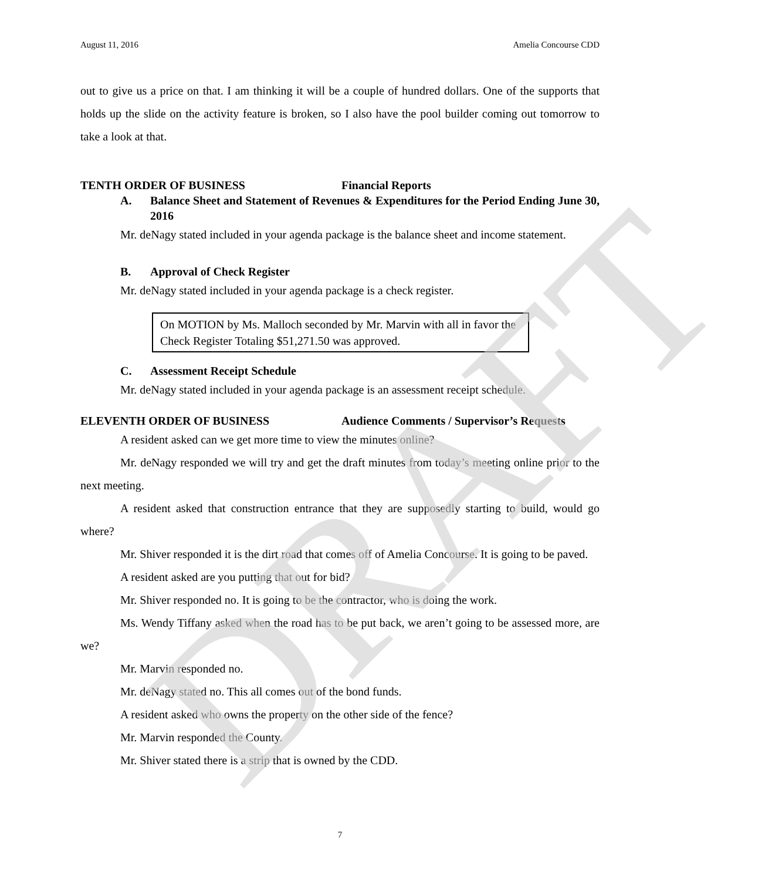DRAFT
August 11, 2016 Amelia Concourse CDD
out to give us a price on that. I am thinking it will be a couple of hundred dollars. One of the supports that holds up the slide on the activity feature is broken, so I also have the pool builder coming out tomorrow to take a look at that.
TENTH ORDER OF BUSINESS Financial Reports
A. Balance Sheet and Statement of Revenues & Expenditures for the Period Ending June 30, 2016
Mr. deNagy stated included in your agenda package is the balance sheet and income statement.
B. Approval of Check Register
Mr. deNagy stated included in your agenda package is a check register.
On MOTION by Ms. Malloch seconded by Mr. Marvin with all in favor the Check Register Totaling $51,271.50 was approved.
C. Assessment Receipt Schedule
Mr. deNagy stated included in your agenda package is an assessment receipt schedule.
ELEVENTH ORDER OF BUSINESS Audience Comments / Supervisor’s Requests
A resident asked can we get more time to view the minutes online?
Mr. deNagy responded we will try and get the draft minutes from today’s meeting online prior to the next meeting.
A resident asked that construction entrance that they are supposedly starting to build, would go where?
Mr. Shiver responded it is the dirt road that comes off of Amelia Concourse. It is going to be paved.
A resident asked are you putting that out for bid?
Mr. Shiver responded no. It is going to be the contractor, who is doing the work.
Ms. Wendy Tiffany asked when the road has to be put back, we aren’t going to be assessed more, are we?
Mr. Marvin responded no.
Mr. deNagy stated no. This all comes out of the bond funds.
A resident asked who owns the property on the other side of the fence?
Mr. Marvin responded the County.
Mr. Shiver stated there is a strip that is owned by the CDD.
7